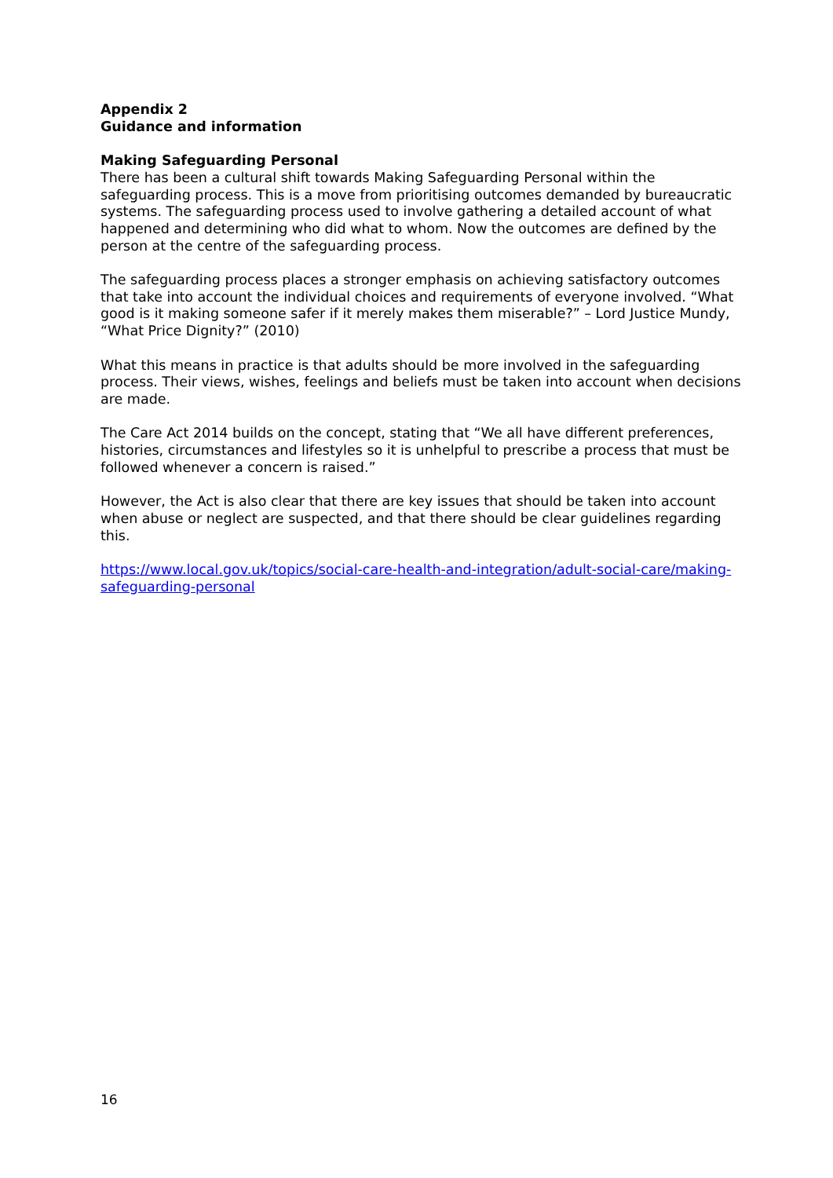Appendix 2
Guidance and information
Making Safeguarding Personal
There has been a cultural shift towards Making Safeguarding Personal within the safeguarding process. This is a move from prioritising outcomes demanded by bureaucratic systems. The safeguarding process used to involve gathering a detailed account of what happened and determining who did what to whom. Now the outcomes are defined by the person at the centre of the safeguarding process.
The safeguarding process places a stronger emphasis on achieving satisfactory outcomes that take into account the individual choices and requirements of everyone involved. “What good is it making someone safer if it merely makes them miserable?” – Lord Justice Mundy, “What Price Dignity?” (2010)
What this means in practice is that adults should be more involved in the safeguarding process. Their views, wishes, feelings and beliefs must be taken into account when decisions are made.
The Care Act 2014 builds on the concept, stating that “We all have different preferences, histories, circumstances and lifestyles so it is unhelpful to prescribe a process that must be followed whenever a concern is raised.”
However, the Act is also clear that there are key issues that should be taken into account when abuse or neglect are suspected, and that there should be clear guidelines regarding this.
https://www.local.gov.uk/topics/social-care-health-and-integration/adult-social-care/making-safeguarding-personal
16